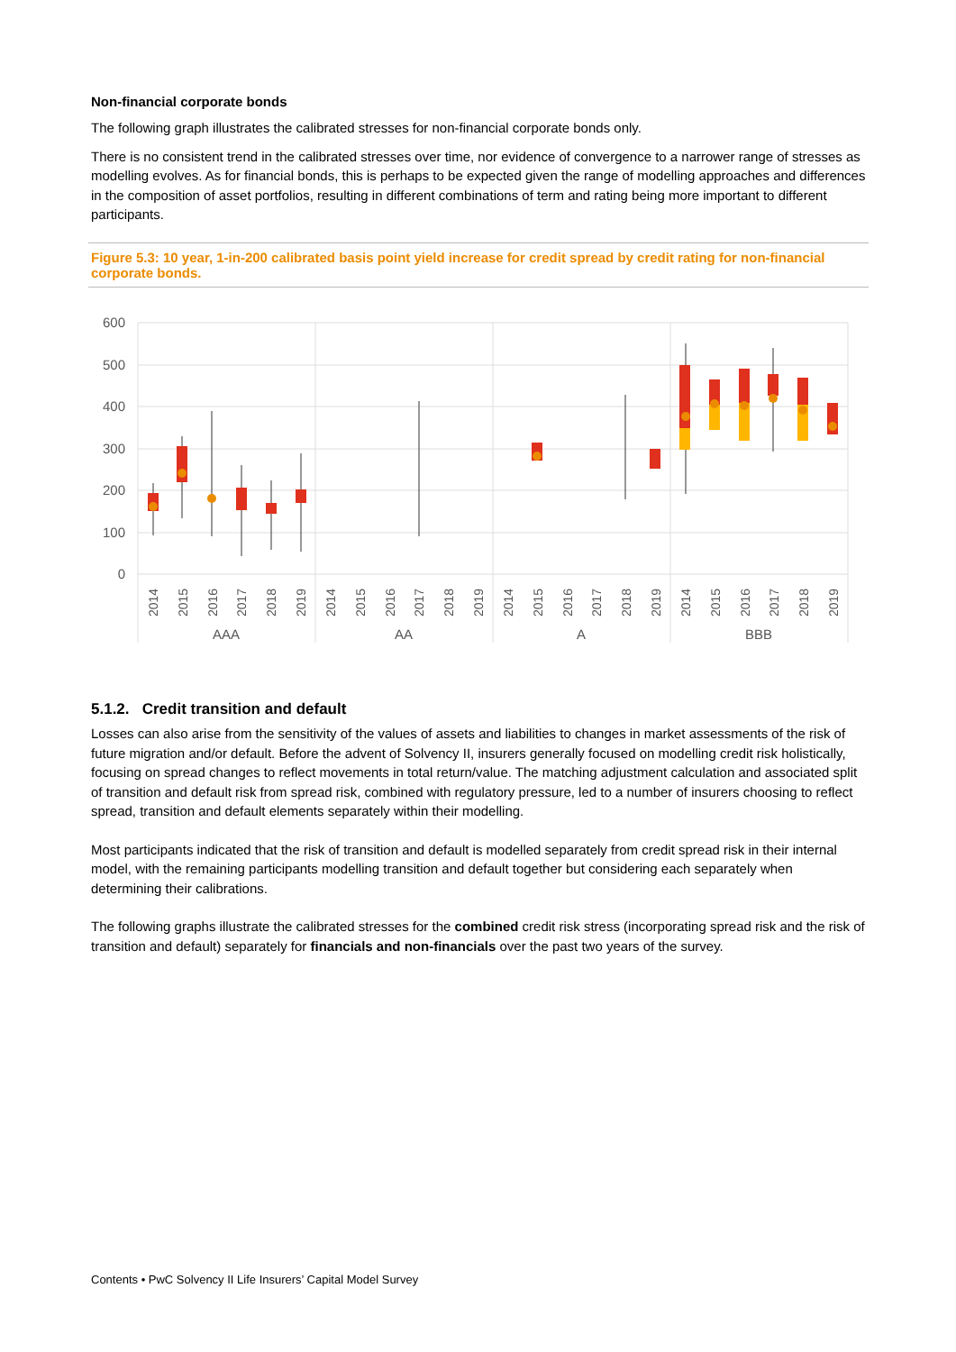Non-financial corporate bonds
The following graph illustrates the calibrated stresses for non-financial corporate bonds only.
There is no consistent trend in the calibrated stresses over time, nor evidence of convergence to a narrower range of stresses as modelling evolves. As for financial bonds, this is perhaps to be expected given the range of modelling approaches and differences in the composition of asset portfolios, resulting in different combinations of term and rating being more important to different participants.
Figure 5.3: 10 year, 1-in-200 calibrated basis point yield increase for credit spread by credit rating for non-financial corporate bonds.
600
500
400
300
200
100
0
AAA
AA
A
BBB
2014
2015
2016
2017
2018
2019
2014
2015
2016
2017
2018
2019
2014
2015
2016
2017
2018
2019
2014
2015
2016
2017
2018
2019
5.1.2. Credit transition and default
Losses can also arise from the sensitivity of the values of assets and liabilities to changes in market assessments of the risk of future migration and/or default. Before the advent of Solvency II, insurers generally focused on modelling credit risk holistically, focusing on spread changes to reflect movements in total return/value. The matching adjustment calculation and associated split of transition and default risk from spread risk, combined with regulatory pressure, led to a number of insurers choosing to reflect spread, transition and default elements separately within their modelling.
Most participants indicated that the risk of transition and default is modelled separately from credit spread risk in their internal model, with the remaining participants modelling transition and default together but considering each separately when determining their calibrations.
The following graphs illustrate the calibrated stresses for the combined credit risk stress (incorporating spread risk and the risk of transition and default) separately for financials and non-financials over the past two years of the survey.
Contents • PwC Solvency II Life Insurers’ Capital Model Survey